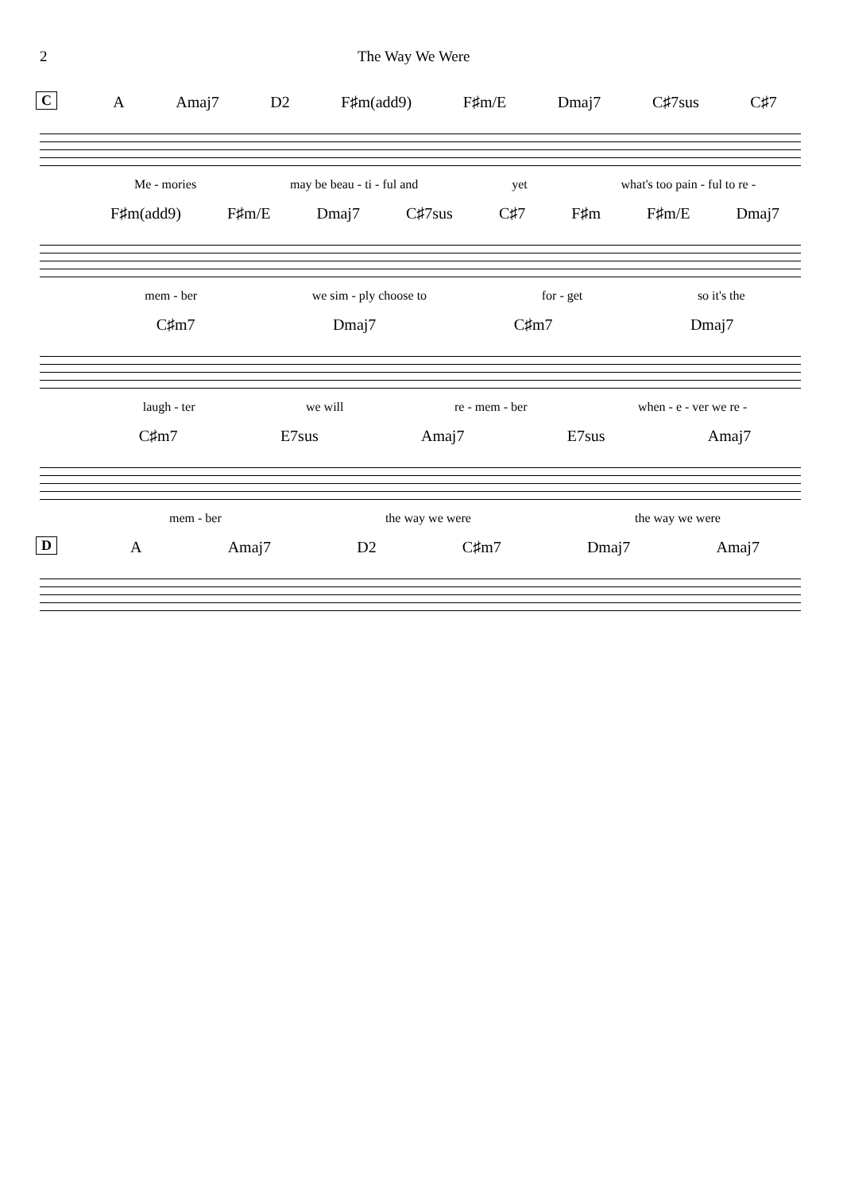2 The Way We Were
C
A Amaj7 D2 F♯m(add9) F♯m/E Dmaj7 C♯7sus C♯7
Me - mories may be beau - ti - ful and yet what's too pain - ful to re -
F♯m(add9) F♯m/E Dmaj7 C♯7sus C♯7 F♯m F♯m/E Dmaj7
mem - ber we sim - ply choose to for - get so it's the
C♯m7 Dmaj7 C♯m7 Dmaj7
laugh - ter we will re - mem - ber when - e - ver we re -
C♯m7 E7sus Amaj7 E7sus Amaj7
mem - ber the way we were the way we were
D
A Amaj7 D2 C♯m7 Dmaj7 Amaj7